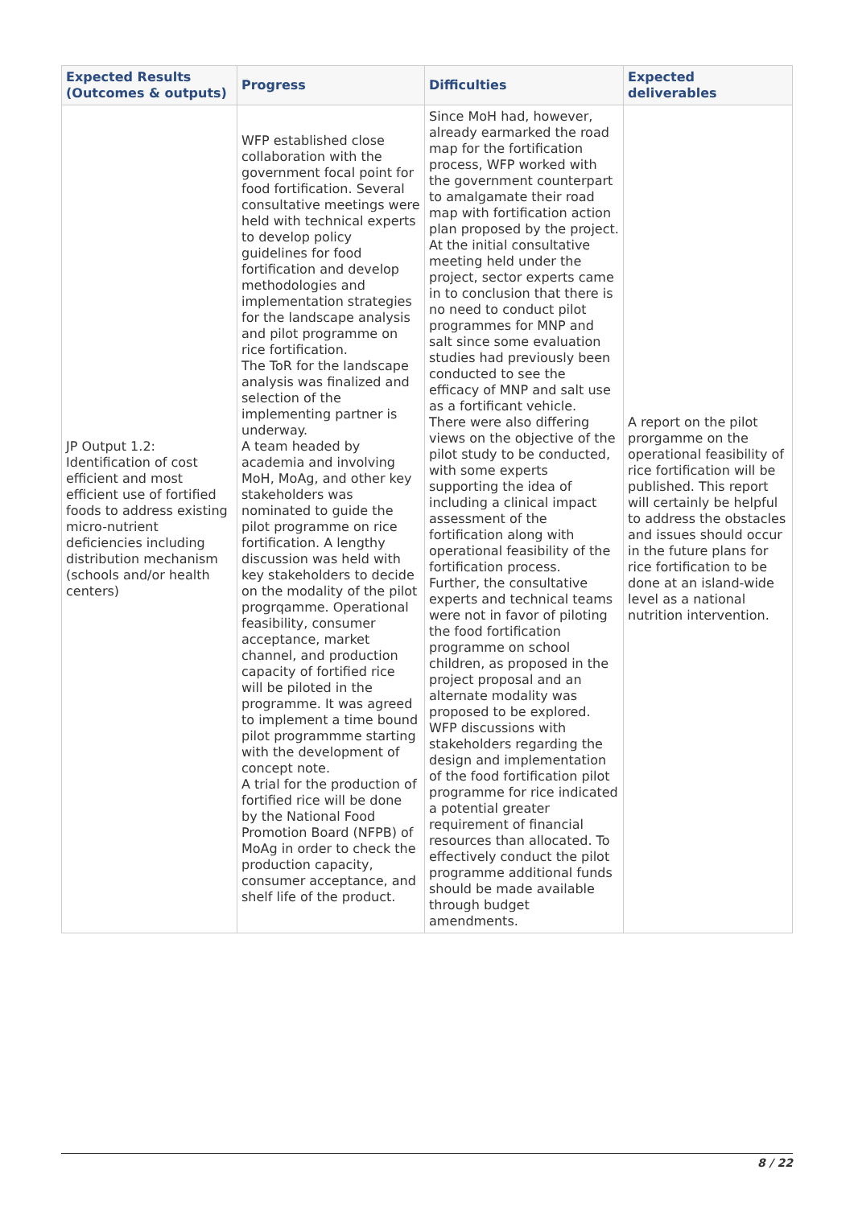| Expected Results (Outcomes & outputs) | Progress | Difficulties | Expected deliverables |
| --- | --- | --- | --- |
| JP Output 1.2: Identification of cost efficient and most efficient use of fortified foods to address existing micro-nutrient deficiencies including distribution mechanism (schools and/or health centers) | WFP established close collaboration with the government focal point for food fortification. Several consultative meetings were held with technical experts to develop policy guidelines for food fortification and develop methodologies and implementation strategies for the landscape analysis and pilot programme on rice fortification. The ToR for the landscape analysis was finalized and selection of the implementing partner is underway. A team headed by academia and involving MoH, MoAg, and other key stakeholders was nominated to guide the pilot programme on rice fortification. A lengthy discussion was held with key stakeholders to decide on the modality of the pilot progrqamme. Operational feasibility, consumer acceptance, market channel, and production capacity of fortified rice will be piloted in the programme. It was agreed to implement a time bound pilot programmme starting with the development of concept note. A trial for the production of fortified rice will be done by the National Food Promotion Board (NFPB) of MoAg in order to check the production capacity, consumer acceptance, and shelf life of the product. | Since MoH had, however, already earmarked the road map for the fortification process, WFP worked with the government counterpart to amalgamate their road map with fortification action plan proposed by the project. At the initial consultative meeting held under the project, sector experts came in to conclusion that there is no need to conduct pilot programmes for MNP and salt since some evaluation studies had previously been conducted to see the efficacy of MNP and salt use as a fortificant vehicle. There were also differing views on the objective of the pilot study to be conducted, with some experts supporting the idea of including a clinical impact assessment of the fortification along with operational feasibility of the fortification process. Further, the consultative experts and technical teams were not in favor of piloting the food fortification programme on school children, as proposed in the project proposal and an alternate modality was proposed to be explored. WFP discussions with stakeholders regarding the design and implementation of the food fortification pilot programme for rice indicated a potential greater requirement of financial resources than allocated. To effectively conduct the pilot programme additional funds should be made available through budget amendments. | A report on the pilot prorgamme on the operational feasibility of rice fortification will be published. This report will certainly be helpful to address the obstacles and issues should occur in the future plans for rice fortification to be done at an island-wide level as a national nutrition intervention. |
8 / 22